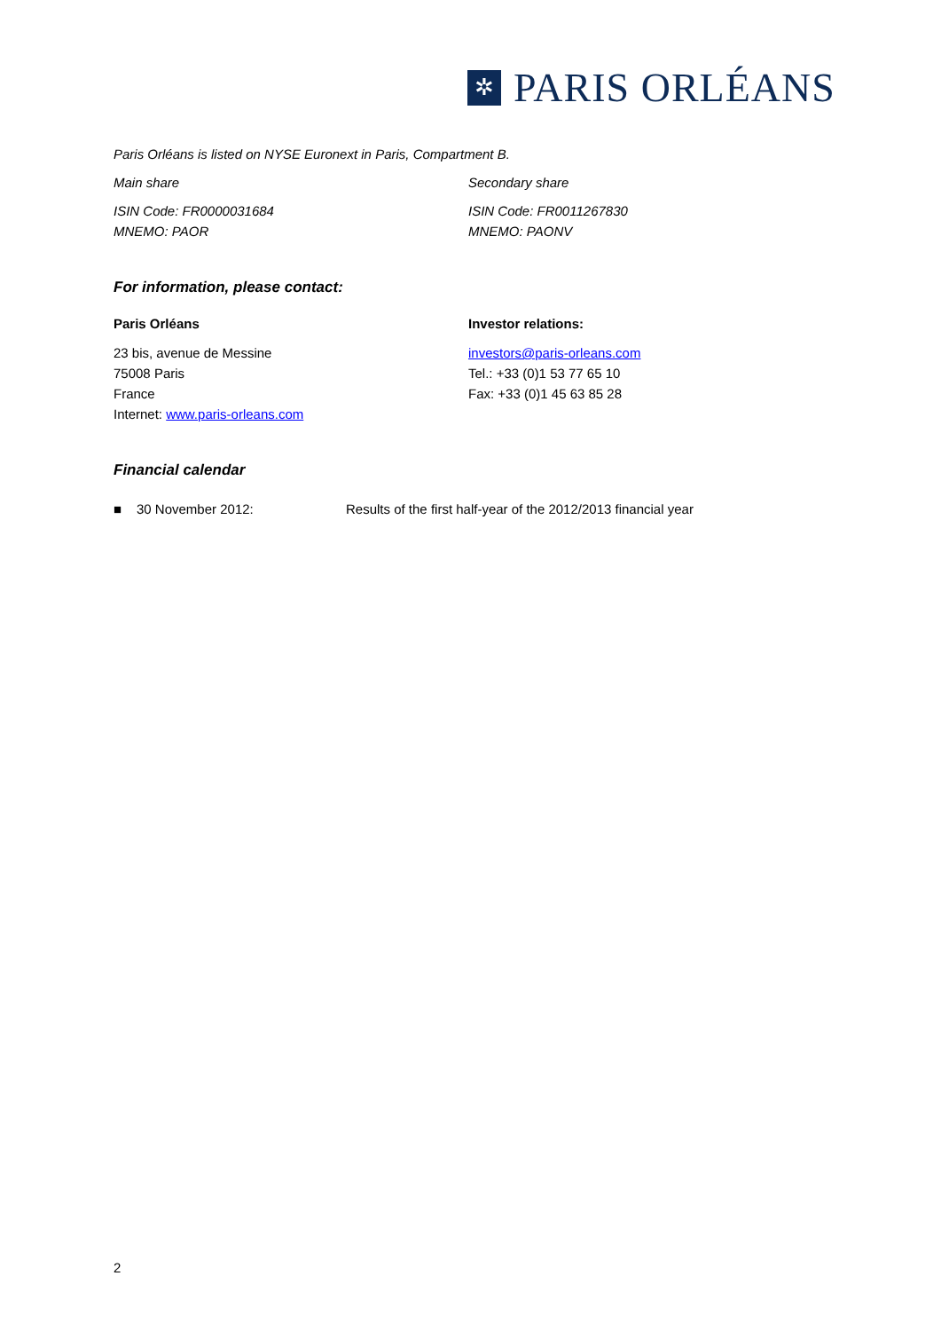✲
PARIS ORLÉANS
Paris Orléans is listed on NYSE Euronext in Paris, Compartment B.
Main share Secondary share
ISIN Code: FR0000031684
MNEMO: PAOR
ISIN Code: FR0011267830
MNEMO: PAONV
For information, please contact:
Paris Orléans
23 bis, avenue de Messine
75008 Paris
France
Internet: www.paris-orleans.com
Investor relations:
investors@paris-orleans.com
Tel.: +33 (0)1 53 77 65 10
Fax: +33 (0)1 45 63 85 28
Financial calendar
■ 30 November 2012: Results of the first half-year of the 2012/2013 financial year
2